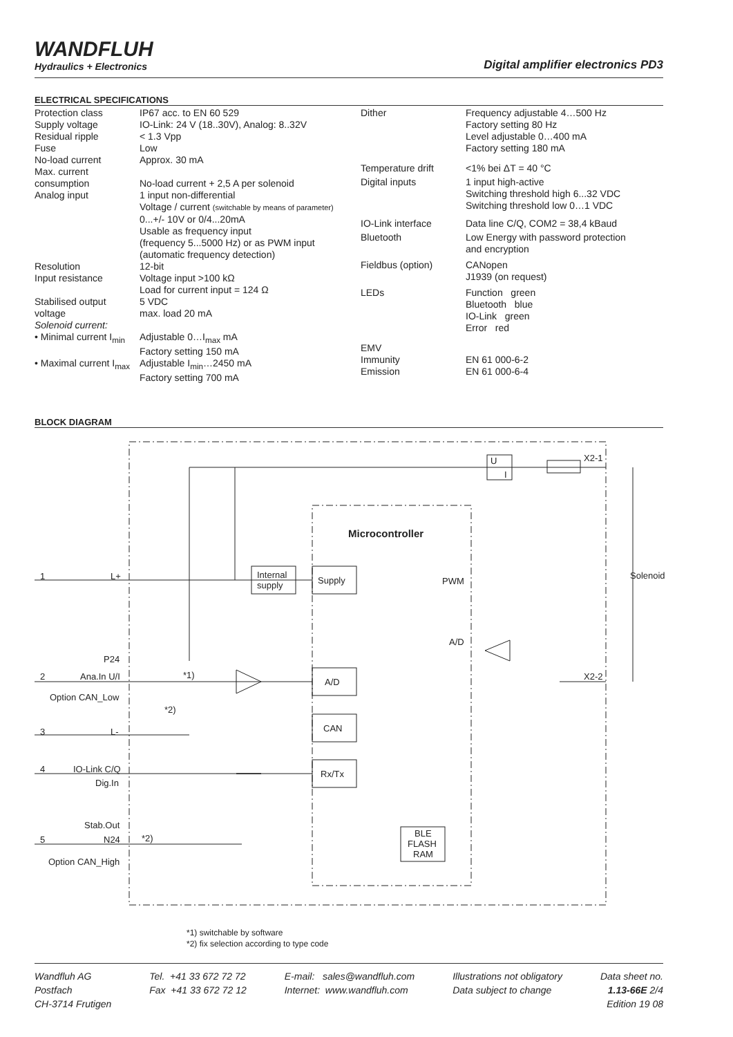WANDFLUH
Hydraulics + Electronics
Digital amplifier electronics PD3
ELECTRICAL SPECIFICATIONS
| Protection class | IP67 acc. to EN 60 529 |
| Supply voltage | IO-Link: 24 V (18..30V), Analog: 8..32V |
| Residual ripple | < 1.3 Vpp |
| Fuse | Low |
| No-load current | Approx. 30 mA |
| Max. current | |
| consumption | No-load current + 2,5 A per solenoid |
| Analog input | 1 input non-differential Voltage / current (switchable by means of parameter) 0...+/- 10V or 0/4...20mA Usable as frequency input (frequency 5...5000 Hz) or as PWM input (automatic frequency detection) |
| Resolution | 12-bit |
| Input resistance | Voltage input >100 kΩ Load for current input = 124 Ω |
| Stabilised output voltage | 5 VDC max. load 20 mA |
| Solenoid current: | |
| • Minimal current I<sub>min</sub> | Adjustable 0…I<sub>max</sub> mA Factory setting 150 mA |
| • Maximal current I<sub>max</sub> | Adjustable I<sub>min</sub>…2450 mA Factory setting 700 mA |
| Dither | Frequency adjustable 4…500 Hz Factory setting 80 Hz Level adjustable 0…400 mA Factory setting 180 mA |
| Temperature drift | <1% bei ΔT = 40 °C |
| Digital inputs | 1 input high-active Switching threshold high 6...32 VDC Switching threshold low 0…1 VDC |
| IO-Link interface | Data line C/Q, COM2 = 38,4 kBaud |
| Bluetooth | Low Energy with password protection and encryption |
| Fieldbus (option) | CANopen J1939 (on request) |
| LEDs | Function green Bluetooth blue IO-Link green Error red |
| EMV Immunity Emission | EN 61 000-6-2 EN 61 000-6-4 |
BLOCK DIAGRAM
1 L+
P24
2 Ana.In U/I
Option CAN_Low
*1)
*2)
3 L-
4 IO-Link C/Q
Dig.In
Stab.Out
5 N24 *2)
Option CAN_High
Internal
supply
Supply
Microcontroller
PWM
A/D
A/D
CAN
Rx/Tx
BLE
FLASH
RAM
U
I
X2-1
Solenoid
X2-2
*1) switchable by software
*2) fix selection according to type code
Wandfluh AG
Postfach
CH-3714 Frutigen
Tel. +41 33 672 72 72
Fax +41 33 672 72 12
E-mail: sales@wandfluh.com
Internet: www.wandfluh.com
Illustrations not obligatory
Data subject to change
Data sheet no.
1.13-66E 2/4
Edition 19 08